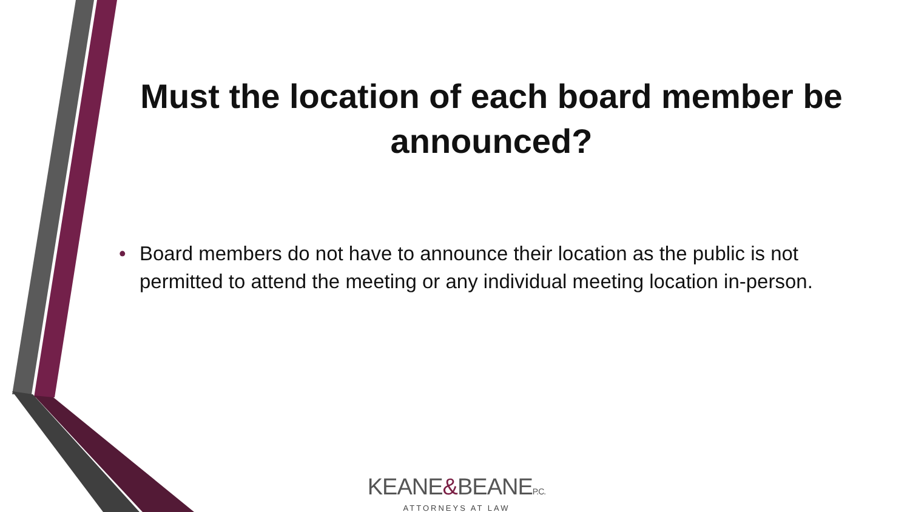Must the location of each board member be announced?
• Board members do not have to announce their location as the public is not permitted to attend the meeting or any individual meeting location in-person.
KEANE&BEANEP.C.
ATTORNEYS AT LAW